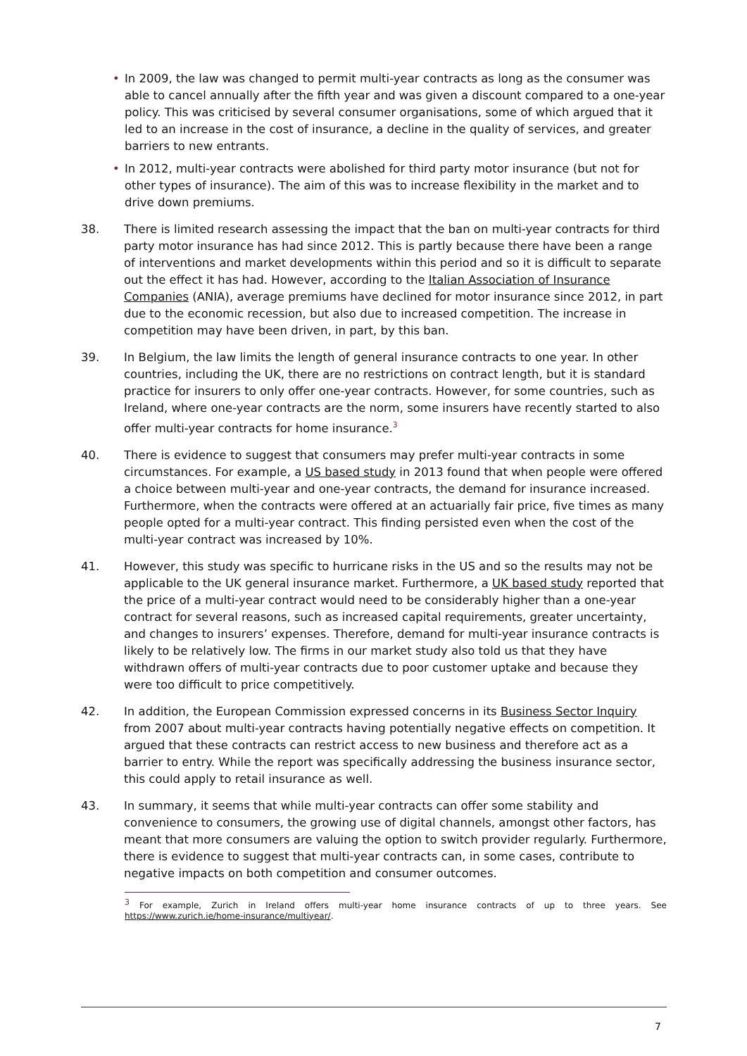• In 2009, the law was changed to permit multi-year contracts as long as the consumer was able to cancel annually after the fifth year and was given a discount compared to a one-year policy. This was criticised by several consumer organisations, some of which argued that it led to an increase in the cost of insurance, a decline in the quality of services, and greater barriers to new entrants.
• In 2012, multi-year contracts were abolished for third party motor insurance (but not for other types of insurance). The aim of this was to increase flexibility in the market and to drive down premiums.
38. There is limited research assessing the impact that the ban on multi-year contracts for third party motor insurance has had since 2012. This is partly because there have been a range of interventions and market developments within this period and so it is difficult to separate out the effect it has had. However, according to the Italian Association of Insurance Companies (ANIA), average premiums have declined for motor insurance since 2012, in part due to the economic recession, but also due to increased competition. The increase in competition may have been driven, in part, by this ban.
39. In Belgium, the law limits the length of general insurance contracts to one year. In other countries, including the UK, there are no restrictions on contract length, but it is standard practice for insurers to only offer one-year contracts. However, for some countries, such as Ireland, where one-year contracts are the norm, some insurers have recently started to also offer multi-year contracts for home insurance.<sup>3</sup>
40. There is evidence to suggest that consumers may prefer multi-year contracts in some circumstances. For example, a US based study in 2013 found that when people were offered a choice between multi-year and one-year contracts, the demand for insurance increased. Furthermore, when the contracts were offered at an actuarially fair price, five times as many people opted for a multi-year contract. This finding persisted even when the cost of the multi-year contract was increased by 10%.
41. However, this study was specific to hurricane risks in the US and so the results may not be applicable to the UK general insurance market. Furthermore, a UK based study reported that the price of a multi-year contract would need to be considerably higher than a one-year contract for several reasons, such as increased capital requirements, greater uncertainty, and changes to insurers’ expenses. Therefore, demand for multi-year insurance contracts is likely to be relatively low. The firms in our market study also told us that they have withdrawn offers of multi-year contracts due to poor customer uptake and because they were too difficult to price competitively.
42. In addition, the European Commission expressed concerns in its Business Sector Inquiry from 2007 about multi-year contracts having potentially negative effects on competition. It argued that these contracts can restrict access to new business and therefore act as a barrier to entry. While the report was specifically addressing the business insurance sector, this could apply to retail insurance as well.
43. In summary, it seems that while multi-year contracts can offer some stability and convenience to consumers, the growing use of digital channels, amongst other factors, has meant that more consumers are valuing the option to switch provider regularly. Furthermore, there is evidence to suggest that multi-year contracts can, in some cases, contribute to negative impacts on both competition and consumer outcomes.
<sup>3</sup> For example, Zurich in Ireland offers multi-year home insurance contracts of up to three years. See https://www.zurich.ie/home-insurance/multiyear/.
7